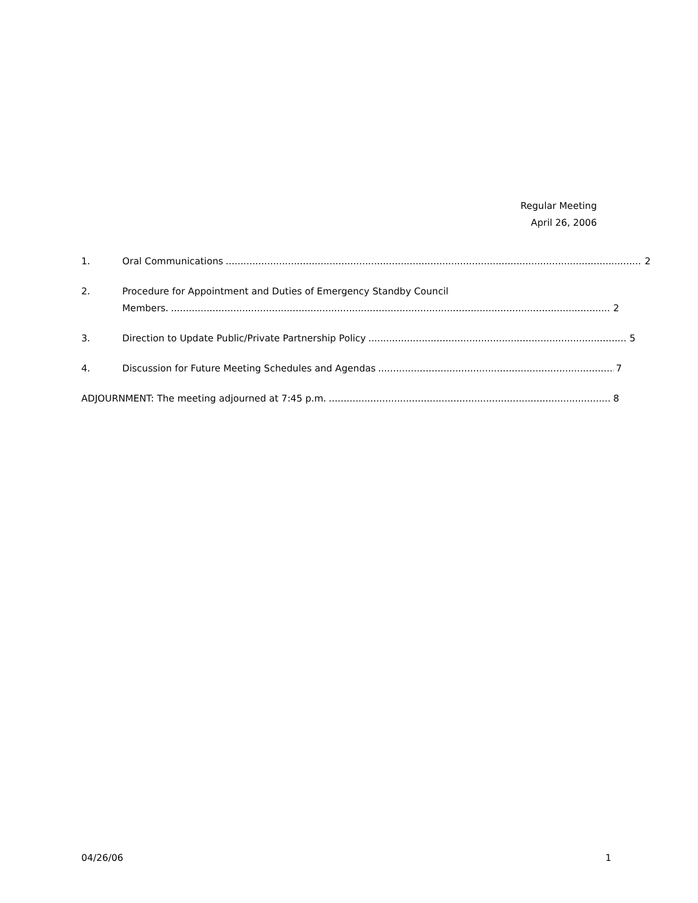Regular Meeting
April 26, 2006
1. Oral Communications 2
2. Procedure for Appointment and Duties of Emergency Standby Council
Members. 2
3. Direction to Update Public/Private Partnership Policy 5
4. Discussion for Future Meeting Schedules and Agendas 7
ADJOURNMENT: The meeting adjourned at 7:45 p.m. 8
04/26/06 1